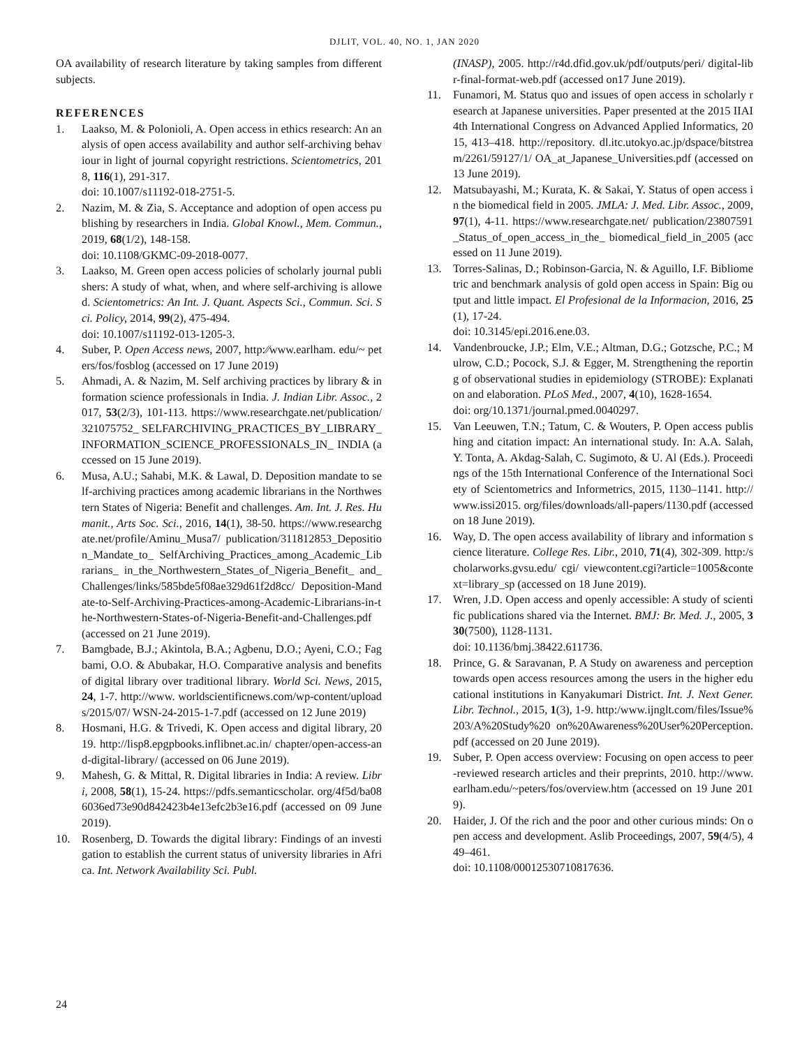DJLIT, VOL. 40, NO. 1, JAN 2020
OA availability of research literature by taking samples from different subjects.
REFERENCES
1. Laakso, M. & Polonioli, A. Open access in ethics research: An analysis of open access availability and author self-archiving behaviour in light of journal copyright restrictions. Scientometrics, 2018, 116(1), 291-317.
doi: 10.1007/s11192-018-2751-5.
2. Nazim, M. & Zia, S. Acceptance and adoption of open access publishing by researchers in India. Global Knowl., Mem. Commun., 2019, 68(1/2), 148-158.
doi: 10.1108/GKMC-09-2018-0077.
3. Laakso, M. Green open access policies of scholarly journal publishers: A study of what, when, and where self-archiving is allowed. Scientometrics: An Int. J. Quant. Aspects Sci., Commun. Sci. Sci. Policy, 2014, 99(2), 475-494.
doi: 10.1007/s11192-013-1205-3.
4. Suber, P. Open Access news, 2007, http:⁄⁄www.earlham. edu/~ peters/fos/fosblog (accessed on 17 June 2019)
5. Ahmadi, A. & Nazim, M. Self archiving practices by library & information science professionals in India. J. Indian Libr. Assoc., 2017, 53(2/3), 101-113. https://www.researchgate.net/publication/321075752_ SELFARCHIVING_PRACTICES_BY_LIBRARY_ INFORMATION_SCIENCE_PROFESSIONALS_IN_ INDIA (accessed on 15 June 2019).
6. Musa, A.U.; Sahabi, M.K. & Lawal, D. Deposition mandate to self-archiving practices among academic librarians in the Northwestern States of Nigeria: Benefit and challenges. Am. Int. J. Res. Humanit., Arts Soc. Sci., 2016, 14(1), 38-50. https://www.researchgate.net/profile/Aminu_Musa7/ publication/311812853_Deposition_Mandate_to_ SelfArchiving_Practices_among_Academic_Librarians_ in_the_Northwestern_States_of_Nigeria_Benefit_ and_Challenges/links/585bde5f08ae329d61f2d8cc/ Deposition-Mandate-to-Self-Archiving-Practices-among-Academic-Librarians-in-the-Northwestern-States-of-Nigeria-Benefit-and-Challenges.pdf (accessed on 21 June 2019).
7. Bamgbade, B.J.; Akintola, B.A.; Agbenu, D.O.; Ayeni, C.O.; Fagbami, O.O. & Abubakar, H.O. Comparative analysis and benefits of digital library over traditional library. World Sci. News, 2015, 24, 1-7. http://www. worldscientificnews.com/wp-content/uploads/2015/07/ WSN-24-2015-1-7.pdf (accessed on 12 June 2019)
8. Hosmani, H.G. & Trivedi, K. Open access and digital library, 2019. http://lisp8.epgpbooks.inflibnet.ac.in/ chapter/open-access-and-digital-library/ (accessed on 06 June 2019).
9. Mahesh, G. & Mittal, R. Digital libraries in India: A review. Libri, 2008, 58(1), 15-24. https://pdfs.semanticscholar. org/4f5d/ba086036ed73e90d842423b4e13efc2b3e16.pdf (accessed on 09 June 2019).
10. Rosenberg, D. Towards the digital library: Findings of an investigation to establish the current status of university libraries in Africa. Int. Network Availability Sci. Publ.
(INASP), 2005. http://r4d.dfid.gov.uk/pdf/outputs/peri/ digital-libr-final-format-web.pdf (accessed on17 June 2019).
11. Funamori, M. Status quo and issues of open access in scholarly research at Japanese universities. Paper presented at the 2015 IIAI 4th International Congress on Advanced Applied Informatics, 2015, 413–418. http://repository. dl.itc.utokyo.ac.jp/dspace/bitstream/2261/59127/1/ OA_at_Japanese_Universities.pdf (accessed on 13 June 2019).
12. Matsubayashi, M.; Kurata, K. & Sakai, Y. Status of open access in the biomedical field in 2005. JMLA: J. Med. Libr. Assoc., 2009, 97(1), 4-11. https://www.researchgate.net/ publication/23807591_Status_of_open_access_in_the_ biomedical_field_in_2005 (accessed on 11 June 2019).
13. Torres-Salinas, D.; Robinson-Garcia, N. & Aguillo, I.F. Bibliometric and benchmark analysis of gold open access in Spain: Big output and little impact. El Profesional de la Informacion, 2016, 25(1), 17-24.
doi: 10.3145/epi.2016.ene.03.
14. Vandenbroucke, J.P.; Elm, V.E.; Altman, D.G.; Gotzsche, P.C.; Mulrow, C.D.; Pocock, S.J. & Egger, M. Strengthening the reporting of observational studies in epidemiology (STROBE): Explanation and elaboration. PLoS Med., 2007, 4(10), 1628-1654.
doi: org/10.1371/journal.pmed.0040297.
15. Van Leeuwen, T.N.; Tatum, C. & Wouters, P. Open access publishing and citation impact: An international study. In: A.A. Salah, Y. Tonta, A. Akdag-Salah, C. Sugimoto, & U. Al (Eds.). Proceedings of the 15th International Conference of the International Society of Scientometrics and Informetrics, 2015, 1130–1141. http://www.issi2015. org/files/downloads/all-papers/1130.pdf (accessed on 18 June 2019).
16. Way, D. The open access availability of library and information science literature. College Res. Libr., 2010, 71(4), 302-309. http:/scholarworks.gvsu.edu/ cgi/ viewcontent.cgi?article=1005&context=library_sp (accessed on 18 June 2019).
17. Wren, J.D. Open access and openly accessible: A study of scientific publications shared via the Internet. BMJ: Br. Med. J., 2005, 330(7500), 1128-1131.
doi: 10.1136/bmj.38422.611736.
18. Prince, G. & Saravanan, P. A Study on awareness and perception towards open access resources among the users in the higher educational institutions in Kanyakumari District. Int. J. Next Gener. Libr. Technol., 2015, 1(3), 1-9. http:/www.ijnglt.com/files/Issue%203/A%20Study%20 on%20Awareness%20User%20Perception.pdf (accessed on 20 June 2019).
19. Suber, P. Open access overview: Focusing on open access to peer-reviewed research articles and their preprints, 2010. http://www.earlham.edu/~peters/fos/overview.htm (accessed on 19 June 2019).
20. Haider, J. Of the rich and the poor and other curious minds: On open access and development. Aslib Proceedings, 2007, 59(4/5), 449–461.
doi: 10.1108/00012530710817636.
24